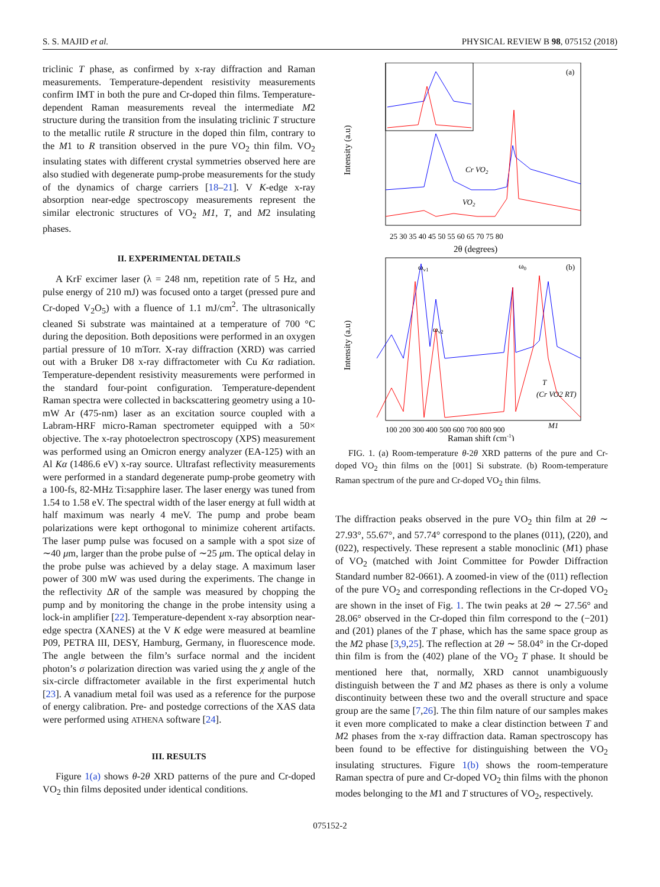S. S. MAJID et al. PHYSICAL REVIEW B 98, 075152 (2018)
triclinic T phase, as confirmed by x-ray diffraction and Raman measurements. Temperature-dependent resistivity measurements confirm IMT in both the pure and Cr-doped thin films. Temperature-dependent Raman measurements reveal the intermediate M2 structure during the transition from the insulating triclinic T structure to the metallic rutile R structure in the doped thin film, contrary to the M1 to R transition observed in the pure VO<sub>2</sub> thin film. VO<sub>2</sub> insulating states with different crystal symmetries observed here are also studied with degenerate pump-probe measurements for the study of the dynamics of charge carriers [18–21]. V K-edge x-ray absorption near-edge spectroscopy measurements represent the similar electronic structures of VO<sub>2</sub> M1, T, and M2 insulating phases.
II. EXPERIMENTAL DETAILS
A KrF excimer laser (λ = 248 nm, repetition rate of 5 Hz, and pulse energy of 210 mJ) was focused onto a target (pressed pure and Cr-doped V<sub>2</sub>O<sub>5</sub>) with a fluence of 1.1 mJ/cm<sup>2</sup>. The ultrasonically cleaned Si substrate was maintained at a temperature of 700 °C during the deposition. Both depositions were performed in an oxygen partial pressure of 10 mTorr. X-ray diffraction (XRD) was carried out with a Bruker D8 x-ray diffractometer with Cu Kα radiation. Temperature-dependent resistivity measurements were performed in the standard four-point configuration. Temperature-dependent Raman spectra were collected in backscattering geometry using a 10-mW Ar (475-nm) laser as an excitation source coupled with a Labram-HRF micro-Raman spectrometer equipped with a 50× objective. The x-ray photoelectron spectroscopy (XPS) measurement was performed using an Omicron energy analyzer (EA-125) with an Al Kα (1486.6 eV) x-ray source. Ultrafast reflectivity measurements were performed in a standard degenerate pump-probe geometry with a 100-fs, 82-MHz Ti:sapphire laser. The laser energy was tuned from 1.54 to 1.58 eV. The spectral width of the laser energy at full width at half maximum was nearly 4 meV. The pump and probe beam polarizations were kept orthogonal to minimize coherent artifacts. The laser pump pulse was focused on a sample with a spot size of ∼40 μm, larger than the probe pulse of ∼25 μm. The optical delay in the probe pulse was achieved by a delay stage. A maximum laser power of 300 mW was used during the experiments. The change in the reflectivity ΔR of the sample was measured by chopping the pump and by monitoring the change in the probe intensity using a lock-in amplifier [22]. Temperature-dependent x-ray absorption near-edge spectra (XANES) at the V K edge were measured at beamline P09, PETRA III, DESY, Hamburg, Germany, in fluorescence mode. The angle between the film’s surface normal and the incident photon’s σ polarization direction was varied using the χ angle of the six-circle diffractometer available in the first experimental hutch [23]. A vanadium metal foil was used as a reference for the purpose of energy calibration. Pre- and postedge corrections of the XAS data were performed using ATHENA software [24].
III. RESULTS
Figure 1(a) shows θ-2θ XRD patterns of the pure and Cr-doped VO<sub>2</sub> thin films deposited under identical conditions.
(a)
Cr VO2
VO2
25 30 35 40 45 50 55 60 65 70 75 80
2θ (degrees)
Intensity (a.u)
ωv1
ωv2
ω0
(b)
T
(Cr VO2 RT)
M1
100 200 300 400 500 600 700 800 900
Raman shift (cm-1)
Intensity (a.u)
FIG. 1. (a) Room-temperature θ-2θ XRD patterns of the pure and Cr-doped VO<sub>2</sub> thin films on the [001] Si substrate. (b) Room-temperature Raman spectrum of the pure and Cr-doped VO<sub>2</sub> thin films.
The diffraction peaks observed in the pure VO<sub>2</sub> thin film at 2θ ∼ 27.93°, 55.67°, and 57.74° correspond to the planes (011), (220), and (022), respectively. These represent a stable monoclinic (M1) phase of VO<sub>2</sub> (matched with Joint Committee for Powder Diffraction Standard number 82-0661). A zoomed-in view of the (011) reflection of the pure VO<sub>2</sub> and corresponding reflections in the Cr-doped VO<sub>2</sub> are shown in the inset of Fig. 1. The twin peaks at 2θ ∼ 27.56° and 28.06° observed in the Cr-doped thin film correspond to the (−201) and (201) planes of the T phase, which has the same space group as the M2 phase [3,9,25]. The reflection at 2θ ∼ 58.04° in the Cr-doped thin film is from the (402) plane of the VO<sub>2</sub> T phase. It should be mentioned here that, normally, XRD cannot unambiguously distinguish between the T and M2 phases as there is only a volume discontinuity between these two and the overall structure and space group are the same [7,26]. The thin film nature of our samples makes it even more complicated to make a clear distinction between T and M2 phases from the x-ray diffraction data. Raman spectroscopy has been found to be effective for distinguishing between the VO<sub>2</sub> insulating structures. Figure 1(b) shows the room-temperature Raman spectra of pure and Cr-doped VO<sub>2</sub> thin films with the phonon modes belonging to the M1 and T structures of VO<sub>2</sub>, respectively.
075152-2